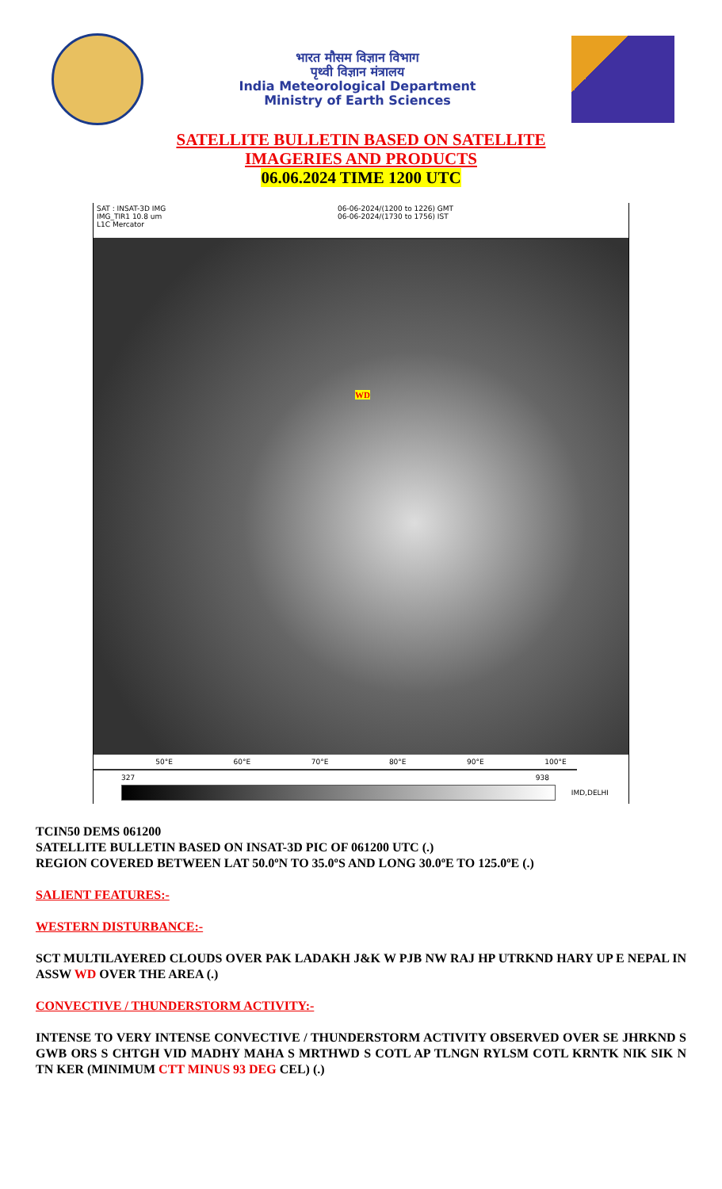भारत मौसम विज्ञान विभाग
पृथ्वी विज्ञान मंत्रालय
India Meteorological Department
Ministry of Earth Sciences
SATELLITE BULLETIN BASED ON SATELLITE
IMAGERIES AND PRODUCTS
06.06.2024 TIME 1200 UTC
SAT : INSAT-3D IMG
IMG_TIR1 10.8 um
L1C Mercator
06-06-2024/(1200 to 1226) GMT
06-06-2024/(1730 to 1756) IST
WD
50°E 60°E 70°E 80°E 90°E 100°E
327 938
IMD,DELHI
TCIN50 DEMS 061200
SATELLITE BULLETIN BASED ON INSAT-3D PIC OF 061200 UTC (.)
REGION COVERED BETWEEN LAT 50.0ºN TO 35.0ºS AND LONG 30.0ºE TO 125.0ºE (.)
SALIENT FEATURES:-
WESTERN DISTURBANCE:-
SCT MULTILAYERED CLOUDS OVER PAK LADAKH J&K W PJB NW RAJ HP UTRKND HARY UP E NEPAL IN ASSW WD OVER THE AREA (.)
CONVECTIVE / THUNDERSTORM ACTIVITY:-
INTENSE TO VERY INTENSE CONVECTIVE / THUNDERSTORM ACTIVITY OBSERVED OVER SE JHRKND S GWB ORS S CHTGH VID MADHY MAHA S MRTHWD S COTL AP TLNGN RYLSM COTL KRNTK NIK SIK N TN KER (MINIMUM CTT MINUS 93 DEG CEL) (.)